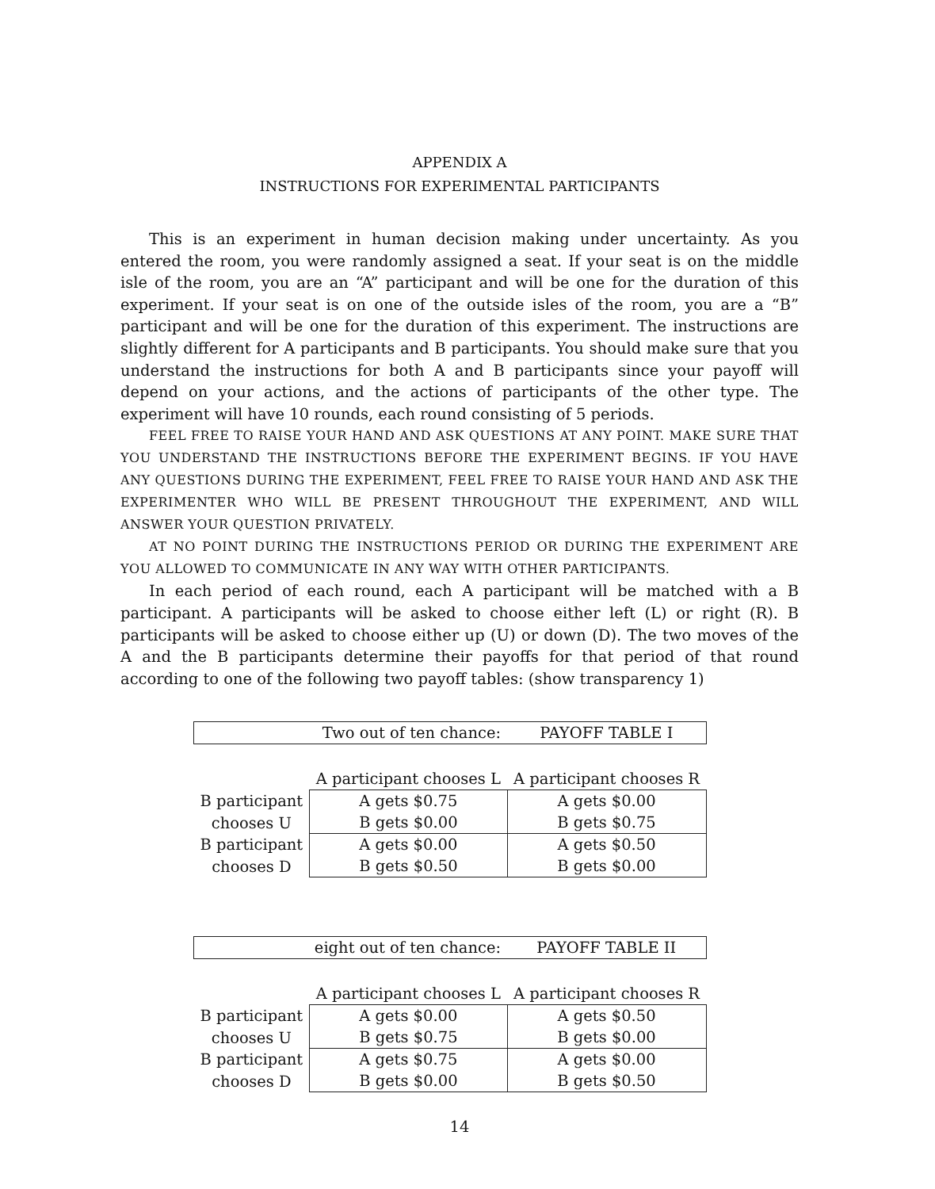APPENDIX A
INSTRUCTIONS FOR EXPERIMENTAL PARTICIPANTS
This is an experiment in human decision making under uncertainty. As you entered the room, you were randomly assigned a seat. If your seat is on the middle isle of the room, you are an “A” participant and will be one for the duration of this experiment. If your seat is on one of the outside isles of the room, you are a “B” participant and will be one for the duration of this experiment. The instructions are slightly different for A participants and B participants. You should make sure that you understand the instructions for both A and B participants since your payoff will depend on your actions, and the actions of participants of the other type. The experiment will have 10 rounds, each round consisting of 5 periods.
FEEL FREE TO RAISE YOUR HAND AND ASK QUESTIONS AT ANY POINT. MAKE SURE THAT YOU UNDERSTAND THE INSTRUCTIONS BEFORE THE EXPERIMENT BEGINS. IF YOU HAVE ANY QUESTIONS DURING THE EXPERIMENT, FEEL FREE TO RAISE YOUR HAND AND ASK THE EXPERIMENTER WHO WILL BE PRESENT THROUGHOUT THE EXPERIMENT, AND WILL ANSWER YOUR QUESTION PRIVATELY.
AT NO POINT DURING THE INSTRUCTIONS PERIOD OR DURING THE EXPERIMENT ARE YOU ALLOWED TO COMMUNICATE IN ANY WAY WITH OTHER PARTICIPANTS.
In each period of each round, each A participant will be matched with a B participant. A participants will be asked to choose either left (L) or right (R). B participants will be asked to choose either up (U) or down (D). The two moves of the A and the B participants determine their payoffs for that period of that round according to one of the following two payoff tables: (show transparency 1)
| Two out of ten chance: | | PAYOFF TABLE I |
| | A participant chooses L | A participant chooses R |
| B participant | A gets $0.75 | A gets $0.00 |
| chooses U | B gets $0.00 | B gets $0.75 |
| B participant | A gets $0.00 | A gets $0.50 |
| chooses D | B gets $0.50 | B gets $0.00 |
| eight out of ten chance: | | PAYOFF TABLE II |
| | A participant chooses L | A participant chooses R |
| B participant | A gets $0.00 | A gets $0.50 |
| chooses U | B gets $0.75 | B gets $0.00 |
| B participant | A gets $0.75 | A gets $0.00 |
| chooses D | B gets $0.00 | B gets $0.50 |
14